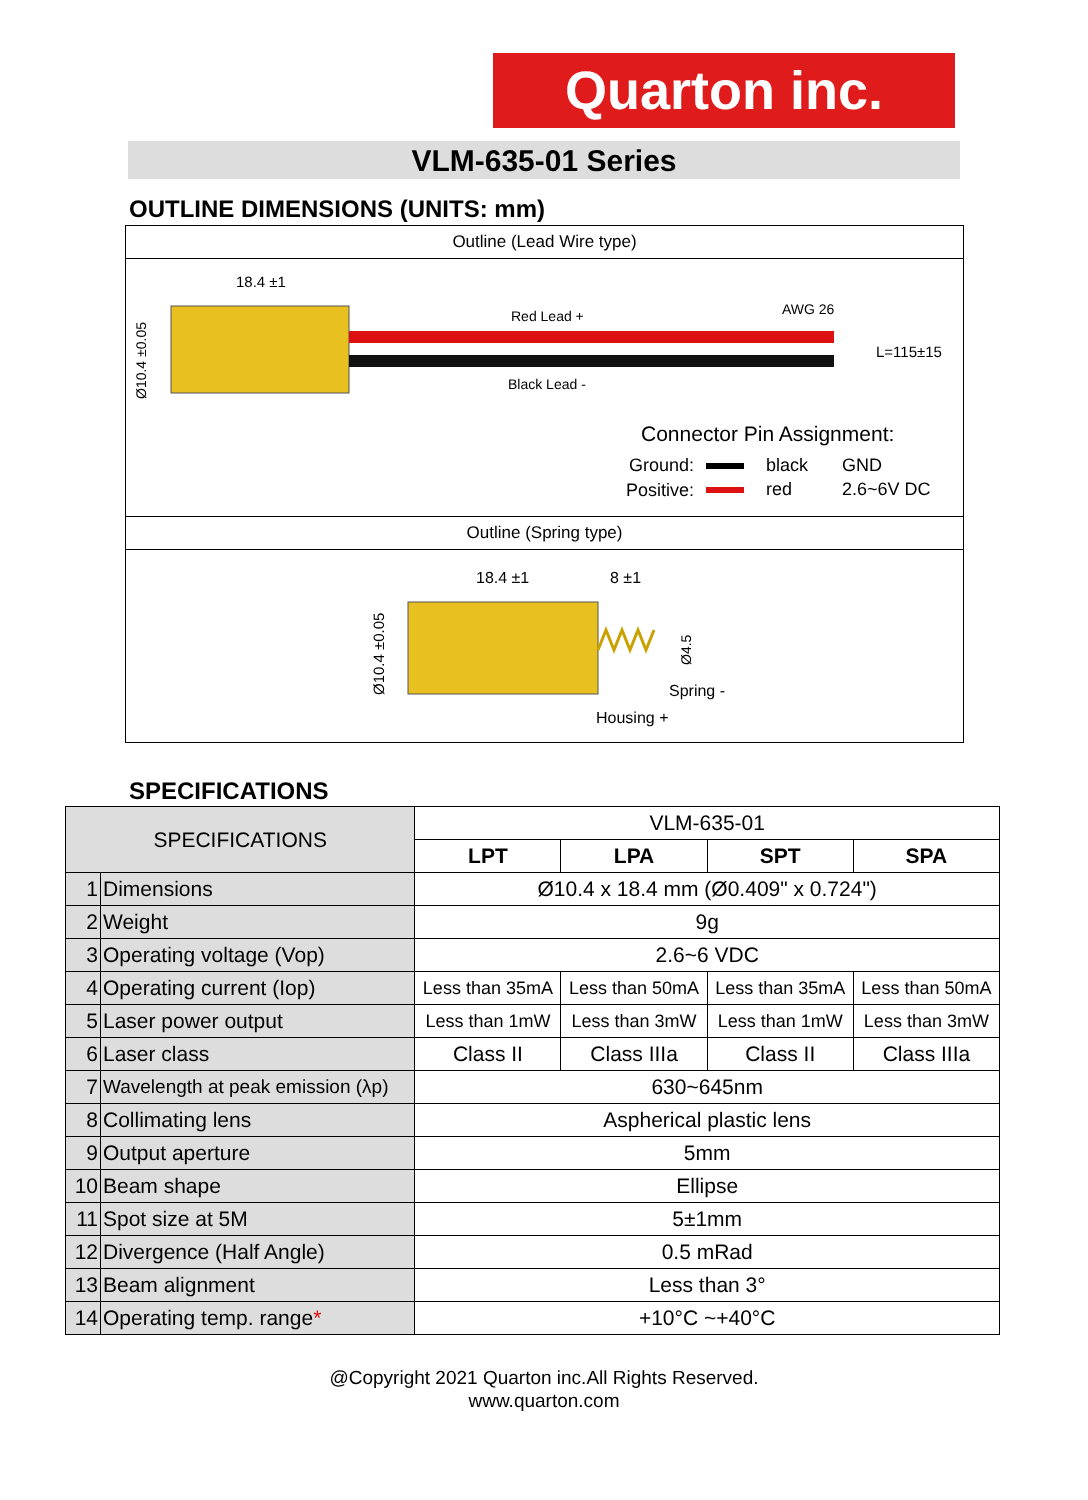Quarton inc.
VLM-635-01 Series
OUTLINE DIMENSIONS (UNITS: mm)
Outline (Lead Wire type)
18.4 ±1
Ø10.4 ±0.05
Red Lead +
Black Lead -
AWG 26
L=115±15
Connector Pin Assignment:
Ground:
black
GND
Positive:
red
2.6~6V DC
Outline (Spring type)
18.4 ±1
8 ±1
Ø10.4 ±0.05
Ø4.5
Spring -
Housing +
SPECIFICATIONS
| SPECIFICATIONS | | VLM-635-01 | | | |
| | | LPT | LPA | SPT | SPA |
| 1 | Dimensions | Ø10.4 x 18.4 mm (Ø0.409" x 0.724") | | | |
| 2 | Weight | 9g | | | |
| 3 | Operating voltage (Vop) | 2.6~6 VDC | | | |
| 4 | Operating current (Iop) | Less than 35mA | Less than 50mA | Less than 35mA | Less than 50mA |
| 5 | Laser power output | Less than 1mW | Less than 3mW | Less than 1mW | Less than 3mW |
| 6 | Laser class | Class II | Class IIIa | Class II | Class IIIa |
| 7 | Wavelength at peak emission (λp) | 630~645nm | | | |
| 8 | Collimating lens | Aspherical plastic lens | | | |
| 9 | Output aperture | 5mm | | | |
| 10 | Beam shape | Ellipse | | | |
| 11 | Spot size at 5M | 5±1mm | | | |
| 12 | Divergence (Half Angle) | 0.5 mRad | | | |
| 13 | Beam alignment | Less than 3° | | | |
| 14 | Operating temp. range * | +10°C ~+40°C | | | |
@Copyright 2021 Quarton inc.All Rights Reserved.
www.quarton.com